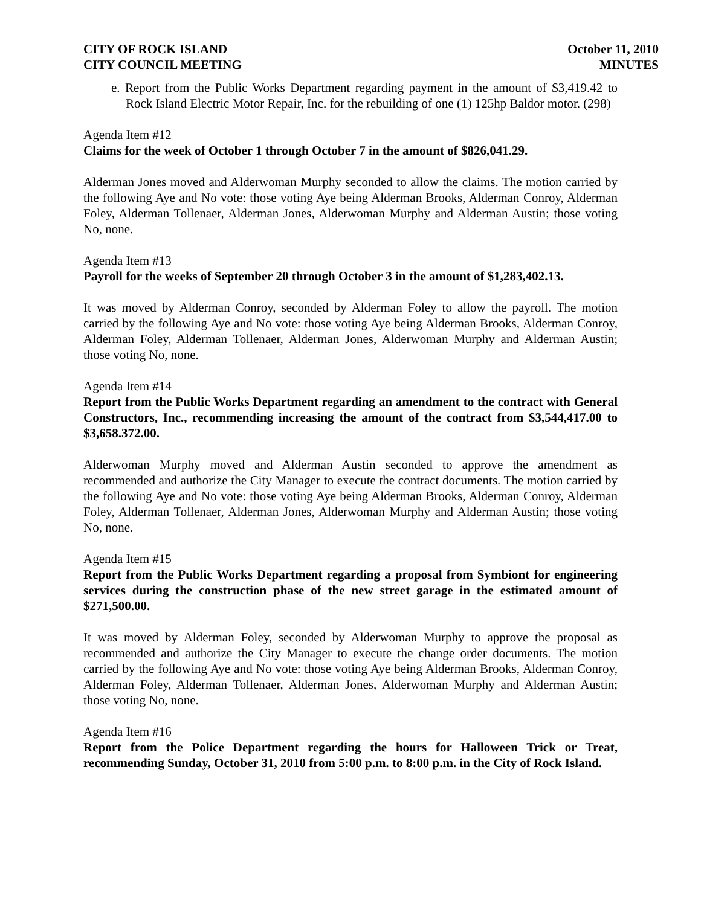CITY OF ROCK ISLAND
CITY COUNCIL MEETING
October 11, 2010
MINUTES
e. Report from the Public Works Department regarding payment in the amount of $3,419.42 to Rock Island Electric Motor Repair, Inc. for the rebuilding of one (1) 125hp Baldor motor. (298)
Agenda Item #12
Claims for the week of October 1 through October 7 in the amount of $826,041.29.
Alderman Jones moved and Alderwoman Murphy seconded to allow the claims. The motion carried by the following Aye and No vote: those voting Aye being Alderman Brooks, Alderman Conroy, Alderman Foley, Alderman Tollenaer, Alderman Jones, Alderwoman Murphy and Alderman Austin; those voting No, none.
Agenda Item #13
Payroll for the weeks of September 20 through October 3 in the amount of $1,283,402.13.
It was moved by Alderman Conroy, seconded by Alderman Foley to allow the payroll. The motion carried by the following Aye and No vote: those voting Aye being Alderman Brooks, Alderman Conroy, Alderman Foley, Alderman Tollenaer, Alderman Jones, Alderwoman Murphy and Alderman Austin; those voting No, none.
Agenda Item #14
Report from the Public Works Department regarding an amendment to the contract with General Constructors, Inc., recommending increasing the amount of the contract from $3,544,417.00 to $3,658.372.00.
Alderwoman Murphy moved and Alderman Austin seconded to approve the amendment as recommended and authorize the City Manager to execute the contract documents. The motion carried by the following Aye and No vote: those voting Aye being Alderman Brooks, Alderman Conroy, Alderman Foley, Alderman Tollenaer, Alderman Jones, Alderwoman Murphy and Alderman Austin; those voting No, none.
Agenda Item #15
Report from the Public Works Department regarding a proposal from Symbiont for engineering services during the construction phase of the new street garage in the estimated amount of $271,500.00.
It was moved by Alderman Foley, seconded by Alderwoman Murphy to approve the proposal as recommended and authorize the City Manager to execute the change order documents. The motion carried by the following Aye and No vote: those voting Aye being Alderman Brooks, Alderman Conroy, Alderman Foley, Alderman Tollenaer, Alderman Jones, Alderwoman Murphy and Alderman Austin; those voting No, none.
Agenda Item #16
Report from the Police Department regarding the hours for Halloween Trick or Treat, recommending Sunday, October 31, 2010 from 5:00 p.m. to 8:00 p.m. in the City of Rock Island.